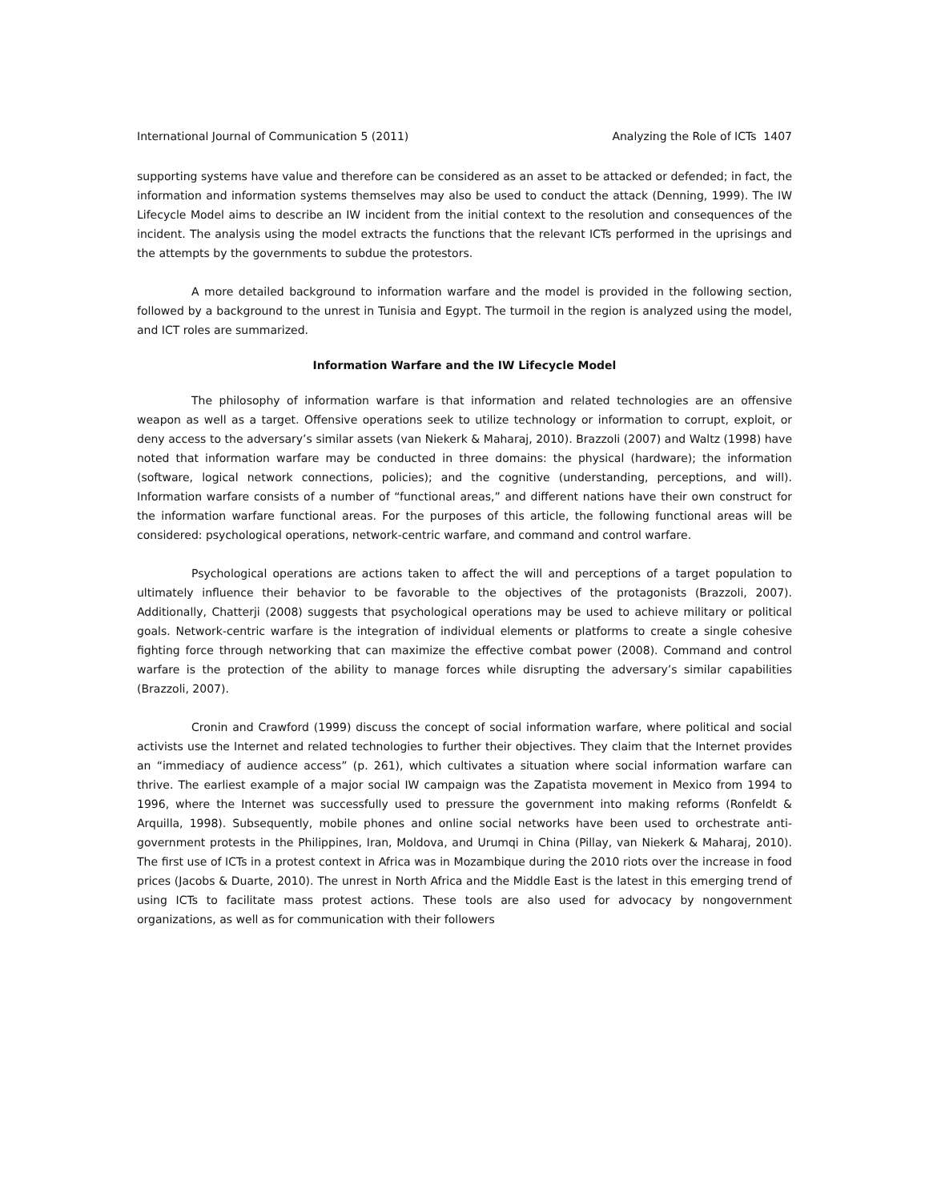International Journal of Communication 5 (2011) Analyzing the Role of ICTs 1407
supporting systems have value and therefore can be considered as an asset to be attacked or defended; in fact, the information and information systems themselves may also be used to conduct the attack (Denning, 1999). The IW Lifecycle Model aims to describe an IW incident from the initial context to the resolution and consequences of the incident. The analysis using the model extracts the functions that the relevant ICTs performed in the uprisings and the attempts by the governments to subdue the protestors.
A more detailed background to information warfare and the model is provided in the following section, followed by a background to the unrest in Tunisia and Egypt. The turmoil in the region is analyzed using the model, and ICT roles are summarized.
Information Warfare and the IW Lifecycle Model
The philosophy of information warfare is that information and related technologies are an offensive weapon as well as a target. Offensive operations seek to utilize technology or information to corrupt, exploit, or deny access to the adversary’s similar assets (van Niekerk & Maharaj, 2010). Brazzoli (2007) and Waltz (1998) have noted that information warfare may be conducted in three domains: the physical (hardware); the information (software, logical network connections, policies); and the cognitive (understanding, perceptions, and will). Information warfare consists of a number of “functional areas,” and different nations have their own construct for the information warfare functional areas. For the purposes of this article, the following functional areas will be considered: psychological operations, network-centric warfare, and command and control warfare.
Psychological operations are actions taken to affect the will and perceptions of a target population to ultimately influence their behavior to be favorable to the objectives of the protagonists (Brazzoli, 2007). Additionally, Chatterji (2008) suggests that psychological operations may be used to achieve military or political goals. Network-centric warfare is the integration of individual elements or platforms to create a single cohesive fighting force through networking that can maximize the effective combat power (2008). Command and control warfare is the protection of the ability to manage forces while disrupting the adversary’s similar capabilities (Brazzoli, 2007).
Cronin and Crawford (1999) discuss the concept of social information warfare, where political and social activists use the Internet and related technologies to further their objectives. They claim that the Internet provides an “immediacy of audience access” (p. 261), which cultivates a situation where social information warfare can thrive. The earliest example of a major social IW campaign was the Zapatista movement in Mexico from 1994 to 1996, where the Internet was successfully used to pressure the government into making reforms (Ronfeldt & Arquilla, 1998). Subsequently, mobile phones and online social networks have been used to orchestrate anti-government protests in the Philippines, Iran, Moldova, and Urumqi in China (Pillay, van Niekerk & Maharaj, 2010). The first use of ICTs in a protest context in Africa was in Mozambique during the 2010 riots over the increase in food prices (Jacobs & Duarte, 2010). The unrest in North Africa and the Middle East is the latest in this emerging trend of using ICTs to facilitate mass protest actions. These tools are also used for advocacy by nongovernment organizations, as well as for communication with their followers